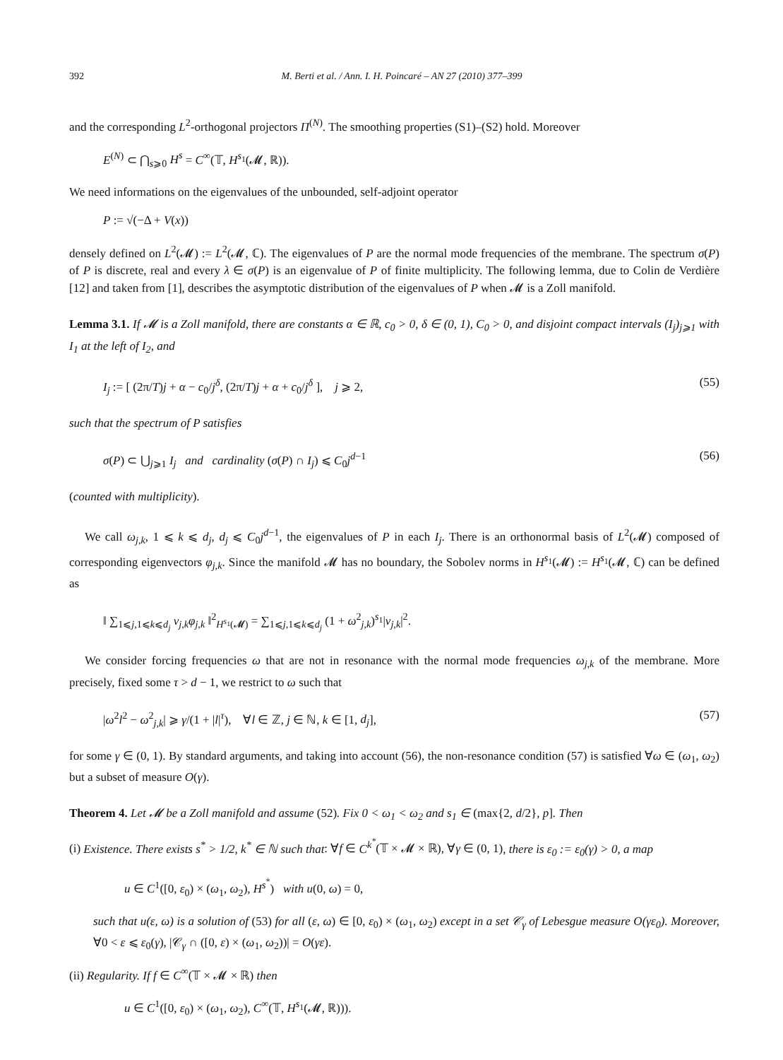392 M. Berti et al. / Ann. I. H. Poincaré – AN 27 (2010) 377–399
and the corresponding L<sup>2</sup>-orthogonal projectors Π<sup>(N)</sup>. The smoothing properties (S1)–(S2) hold. Moreover
E<sup>(N)</sup> ⊂ ⋂<sub>s⩾0</sub> H<sup>s</sup> = C<sup>∞</sup>(𝕋, H<sup>s<sub>1</sub></sup>(𝓜, ℝ)).
We need informations on the eigenvalues of the unbounded, self-adjoint operator
P := √(−Δ + V(x))
densely defined on L<sup>2</sup>(𝓜) := L<sup>2</sup>(𝓜, ℂ). The eigenvalues of P are the normal mode frequencies of the membrane. The spectrum σ(P) of P is discrete, real and every λ ∈ σ(P) is an eigenvalue of P of finite multiplicity. The following lemma, due to Colin de Verdière [12] and taken from [1], describes the asymptotic distribution of the eigenvalues of P when 𝓜 is a Zoll manifold.
Lemma 3.1. If 𝓜 is a Zoll manifold, there are constants α ∈ ℝ, c<sub>0</sub> > 0, δ ∈ (0, 1), C<sub>0</sub> > 0, and disjoint compact intervals (I<sub>j</sub>)<sub>j⩾1</sub> with I<sub>1</sub> at the left of I<sub>2</sub>, and
I<sub>j</sub> := [ (2π/T)j + α − c<sub>0</sub>/j<sup>δ</sup>, (2π/T)j + α + c<sub>0</sub>/j<sup>δ</sup> ], j ⩾ 2, (55)
such that the spectrum of P satisfies
σ(P) ⊂ ⋃<sub>j⩾1</sub> I<sub>j</sub> and cardinality (σ(P) ∩ I<sub>j</sub>) ⩽ C<sub>0</sub>j<sup>d−1</sup> (56)
(counted with multiplicity).
We call ω<sub>j,k</sub>, 1 ⩽ k ⩽ d<sub>j</sub>, d<sub>j</sub> ⩽ C<sub>0</sub>j<sup>d−1</sup>, the eigenvalues of P in each I<sub>j</sub>. There is an orthonormal basis of L<sup>2</sup>(𝓜) composed of corresponding eigenvectors φ<sub>j,k</sub>. Since the manifold 𝓜 has no boundary, the Sobolev norms in H<sup>s<sub>1</sub></sup>(𝓜) := H<sup>s<sub>1</sub></sup>(𝓜, ℂ) can be defined as
‖ ∑<sub>1⩽j,1⩽k⩽d<sub>j</sub></sub> v<sub>j,k</sub>φ<sub>j,k</sub> ‖<sup>2</sup><sub>H<sup>s<sub>1</sub></sup>(𝓜)</sub> = ∑<sub>1⩽j,1⩽k⩽d<sub>j</sub></sub> (1 + ω<sup>2</sup><sub>j,k</sub>)<sup>s<sub>1</sub></sup>|v<sub>j,k</sub>|<sup>2</sup>.
We consider forcing frequencies ω that are not in resonance with the normal mode frequencies ω<sub>j,k</sub> of the membrane. More precisely, fixed some τ > d − 1, we restrict to ω such that
|ω<sup>2</sup>l<sup>2</sup> − ω<sup>2</sup><sub>j,k</sub>| ⩾ γ/(1 + |l|<sup>τ</sup>), ∀l ∈ ℤ, j ∈ ℕ, k ∈ [1, d<sub>j</sub>], (57)
for some γ ∈ (0, 1). By standard arguments, and taking into account (56), the non-resonance condition (57) is satisfied ∀ω ∈ (ω<sub>1</sub>, ω<sub>2</sub>) but a subset of measure O(γ).
Theorem 4. Let 𝓜 be a Zoll manifold and assume (52). Fix 0 < ω<sub>1</sub> < ω<sub>2</sub> and s<sub>1</sub> ∈ (max{2, d/2}, p]. Then
(i) Existence. There exists s<sup>*</sup> > 1/2, k<sup>*</sup> ∈ ℕ such that: ∀f ∈ C<sup>k<sup>*</sup></sup>(𝕋 × 𝓜 × ℝ), ∀γ ∈ (0, 1), there is ε<sub>0</sub> := ε<sub>0</sub>(γ) > 0, a map
u ∈ C<sup>1</sup>([0, ε<sub>0</sub>) × (ω<sub>1</sub>, ω<sub>2</sub>), H<sup>s<sup>*</sup></sup>) with u(0, ω) = 0,
such that u(ε, ω) is a solution of (53) for all (ε, ω) ∈ [0, ε<sub>0</sub>) × (ω<sub>1</sub>, ω<sub>2</sub>) except in a set 𝒞<sub>γ</sub> of Lebesgue measure O(γε<sub>0</sub>). Moreover, ∀0 < ε ⩽ ε<sub>0</sub>(γ), |𝒞<sub>γ</sub> ∩ ([0, ε) × (ω<sub>1</sub>, ω<sub>2</sub>))| = O(γε).
(ii) Regularity. If f ∈ C<sup>∞</sup>(𝕋 × 𝓜 × ℝ) then
u ∈ C<sup>1</sup>([0, ε<sub>0</sub>) × (ω<sub>1</sub>, ω<sub>2</sub>), C<sup>∞</sup>(𝕋, H<sup>s<sub>1</sub></sup>(𝓜, ℝ))).